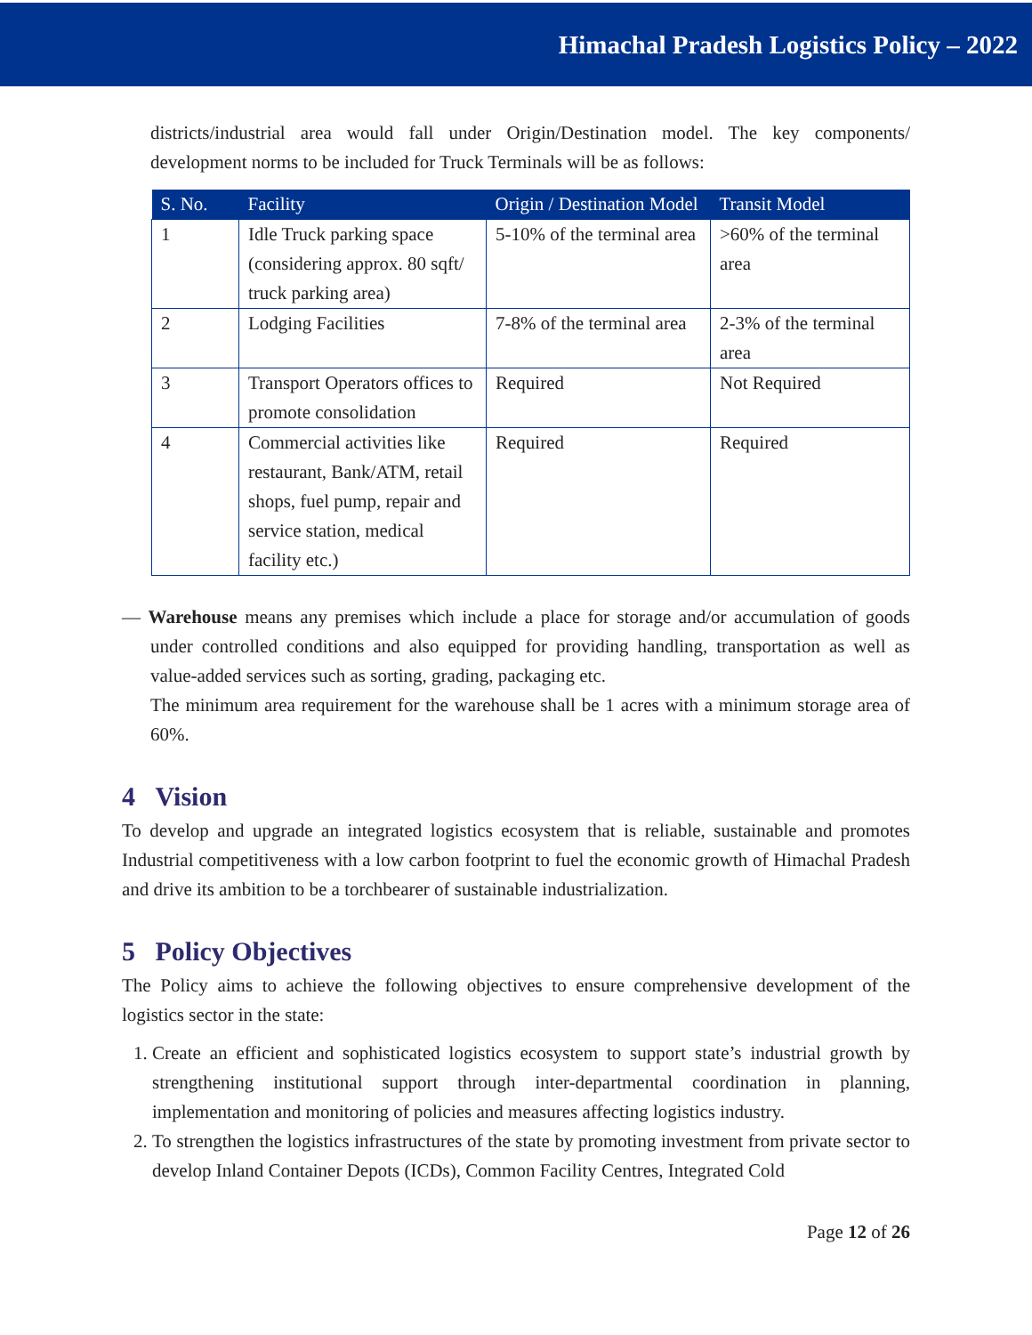Himachal Pradesh Logistics Policy – 2022
districts/industrial area would fall under Origin/Destination model. The key components/ development norms to be included for Truck Terminals will be as follows:
| S. No. | Facility | Origin / Destination Model | Transit Model |
| --- | --- | --- | --- |
| 1 | Idle Truck parking space (considering approx. 80 sqft/ truck parking area) | 5-10% of the terminal area | >60% of the terminal area |
| 2 | Lodging Facilities | 7-8% of the terminal area | 2-3% of the terminal area |
| 3 | Transport Operators offices to promote consolidation | Required | Not Required |
| 4 | Commercial activities like restaurant, Bank/ATM, retail shops, fuel pump, repair and service station, medical facility etc.) | Required | Required |
— Warehouse means any premises which include a place for storage and/or accumulation of goods under controlled conditions and also equipped for providing handling, transportation as well as value-added services such as sorting, grading, packaging etc.
The minimum area requirement for the warehouse shall be 1 acres with a minimum storage area of 60%.
4 Vision
To develop and upgrade an integrated logistics ecosystem that is reliable, sustainable and promotes Industrial competitiveness with a low carbon footprint to fuel the economic growth of Himachal Pradesh and drive its ambition to be a torchbearer of sustainable industrialization.
5 Policy Objectives
The Policy aims to achieve the following objectives to ensure comprehensive development of the logistics sector in the state:
1. Create an efficient and sophisticated logistics ecosystem to support state’s industrial growth by strengthening institutional support through inter-departmental coordination in planning, implementation and monitoring of policies and measures affecting logistics industry.
2. To strengthen the logistics infrastructures of the state by promoting investment from private sector to develop Inland Container Depots (ICDs), Common Facility Centres, Integrated Cold
Page 12 of 26